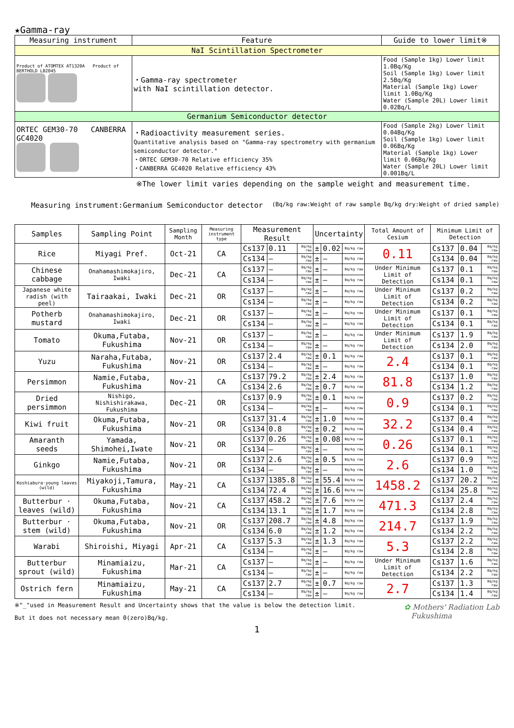★Gamma-ray
| Measuring instrument | Feature | Guide to lower limit※ |
| --- | --- | --- |
| NaI Scintillation Spectrometer | | |
| Product of ATOMTEX AT1320A Product of BERTHOLD LB2045 | ・Gamma-ray spectrometer with NaI scintillation detector. | Food (Sample 1kg) Lower limit 1.0Bq/Kg Soil (Sample 1kg) Lower limit 2.5Bq/Kg Material (Sample 1kg) Lower limit 1.0Bq/Kg Water (Sample 20L) Lower limit 0.02Bq/L |
| Germanium Semiconductor detector | | |
| ORTEC GEM30-70 CANBERRA GC4020 | ・Radioactivity measurement series. Quantitative analysis based on "Gamma-ray spectrometry with germanium semiconductor detector." ・ORTEC GEM30-70 Relative efficiency 35% ・CANBERRA GC4020 Relative efficiency 43% | Food (Sample 2kg) Lower limit 0.04Bq/Kg Soil (Sample 1kg) Lower limit 0.06Bq/Kg Material (Sample 1kg) Lower limit 0.06Bq/Kg Water (Sample 20L) Lower limit 0.001Bq/L |
※The lower limit varies depending on the sample weight and measurement time.
Measuring instrument:Germanium Semiconductor detector (Bq/kg raw:Weight of raw sample Bq/kg dry:Weight of dried sample)
| Samples | Sampling Point | Sampling Month | Measuring instrument type | Measurement Result | | | Uncertainty | | | Total Amount of Cesium | Minimum Limit of Detection | | |
| --- | --- | --- | --- | --- | --- | --- | --- | --- | --- | --- | --- | --- | --- |
| Rice | Miyagi Pref. | Oct-21 | CA | Cs137 | 0.11 | Bq/kg raw | ± | 0.02 | Bq/kg raw | 0.11 | Cs137 | 0.04 | Bq/kg raw |
| | | | | Cs134 | — | Bq/kg raw | ± | — | Bq/kg raw | | Cs134 | 0.04 | Bq/kg raw |
| Chinese cabbage | Onahamashimokajiro, Iwaki | Dec-21 | CA | Cs137 | — | Bq/kg raw | ± | — | Bq/kg raw | Under Minimum Limit of Detection | Cs137 | 0.1 | Bq/kg raw |
| | | | | Cs134 | — | Bq/kg raw | ± | — | Bq/kg raw | | Cs134 | 0.1 | Bq/kg raw |
| Japanese white radish (with peel) | Tairaakai, Iwaki | Dec-21 | OR | Cs137 | — | Bq/kg raw | ± | — | Bq/kg raw | Under Minimum Limit of Detection | Cs137 | 0.2 | Bq/kg raw |
| | | | | Cs134 | — | Bq/kg raw | ± | — | Bq/kg raw | | Cs134 | 0.2 | Bq/kg raw |
| Potherb mustard | Onahamashimokajiro, Iwaki | Dec-21 | OR | Cs137 | — | Bq/kg raw | ± | — | Bq/kg raw | Under Minimum Limit of Detection | Cs137 | 0.1 | Bq/kg raw |
| | | | | Cs134 | — | Bq/kg raw | ± | — | Bq/kg raw | | Cs134 | 0.1 | Bq/kg raw |
| Tomato | Okuma,Futaba, Fukushima | Nov-21 | OR | Cs137 | — | Bq/kg raw | ± | — | Bq/kg raw | Under Minimum Limit of Detection | Cs137 | 1.9 | Bq/kg raw |
| | | | | Cs134 | — | Bq/kg raw | ± | — | Bq/kg raw | | Cs134 | 2.0 | Bq/kg raw |
| Yuzu | Naraha,Futaba, Fukushima | Nov-21 | OR | Cs137 | 2.4 | Bq/kg raw | ± | 0.1 | Bq/kg raw | 2.4 | Cs137 | 0.1 | Bq/kg raw |
| | | | | Cs134 | — | Bq/kg raw | ± | — | Bq/kg raw | | Cs134 | 0.1 | Bq/kg raw |
| Persimmon | Namie,Futaba, Fukushima | Nov-21 | CA | Cs137 | 79.2 | Bq/kg raw | ± | 2.4 | Bq/kg raw | 81.8 | Cs137 | 1.0 | Bq/kg raw |
| | | | | Cs134 | 2.6 | Bq/kg raw | ± | 0.7 | Bq/kg raw | | Cs134 | 1.2 | Bq/kg raw |
| Dried persimmon | Nishigo, Nishishirakawa, Fukushima | Dec-21 | OR | Cs137 | 0.9 | Bq/kg raw | ± | 0.1 | Bq/kg raw | 0.9 | Cs137 | 0.2 | Bq/kg raw |
| | | | | Cs134 | — | Bq/kg raw | ± | — | Bq/kg raw | | Cs134 | 0.1 | Bq/kg raw |
| Kiwi fruit | Okuma,Futaba, Fukushima | Nov-21 | OR | Cs137 | 31.4 | Bq/kg raw | ± | 1.0 | Bq/kg raw | 32.2 | Cs137 | 0.4 | Bq/kg raw |
| | | | | Cs134 | 0.8 | Bq/kg raw | ± | 0.2 | Bq/kg raw | | Cs134 | 0.4 | Bq/kg raw |
| Amaranth seeds | Yamada, Shimohei,Iwate | Nov-21 | OR | Cs137 | 0.26 | Bq/kg raw | ± | 0.08 | Bq/kg raw | 0.26 | Cs137 | 0.1 | Bq/kg raw |
| | | | | Cs134 | — | Bq/kg raw | ± | — | Bq/kg raw | | Cs134 | 0.1 | Bq/kg raw |
| Ginkgo | Namie,Futaba, Fukushima | Nov-21 | OR | Cs137 | 2.6 | Bq/kg raw | ± | 0.5 | Bq/kg raw | 2.6 | Cs137 | 0.9 | Bq/kg raw |
| | | | | Cs134 | — | Bq/kg raw | ± | — | Bq/kg raw | | Cs134 | 1.0 | Bq/kg raw |
| Koshiabura·young leaves (wild) | Miyakoji,Tamura, Fukushima | May-21 | CA | Cs137 | 1385.8 | Bq/kg raw | ± | 55.4 | Bq/kg raw | 1458.2 | Cs137 | 20.2 | Bq/kg raw |
| | | | | Cs134 | 72.4 | Bq/kg raw | ± | 16.6 | Bq/kg raw | | Cs134 | 25.8 | Bq/kg raw |
| Butterbur · leaves (wild) | Okuma,Futaba, Fukushima | Nov-21 | CA | Cs137 | 458.2 | Bq/kg raw | ± | 7.6 | Bq/kg raw | 471.3 | Cs137 | 2.4 | Bq/kg raw |
| | | | | Cs134 | 13.1 | Bq/kg raw | ± | 1.7 | Bq/kg raw | | Cs134 | 2.8 | Bq/kg raw |
| Butterbur · stem (wild) | Okuma,Futaba, Fukushima | Nov-21 | OR | Cs137 | 208.7 | Bq/kg raw | ± | 4.8 | Bq/kg raw | 214.7 | Cs137 | 1.9 | Bq/kg raw |
| | | | | Cs134 | 6.0 | Bq/kg raw | ± | 1.2 | Bq/kg raw | | Cs134 | 2.2 | Bq/kg raw |
| Warabi | Shiroishi, Miyagi | Apr-21 | CA | Cs137 | 5.3 | Bq/kg raw | ± | 1.3 | Bq/kg raw | 5.3 | Cs137 | 2.2 | Bq/kg raw |
| | | | | Cs134 | — | Bq/kg raw | ± | — | Bq/kg raw | | Cs134 | 2.8 | Bq/kg raw |
| Butterbur sprout (wild) | Minamiaizu, Fukushima | Mar-21 | CA | Cs137 | — | Bq/kg raw | ± | — | Bq/kg raw | Under Minimum Limit of Detection | Cs137 | 1.6 | Bq/kg raw |
| | | | | Cs134 | — | Bq/kg raw | ± | — | Bq/kg raw | | Cs134 | 2.2 | Bq/kg raw |
| Ostrich fern | Minamiaizu, Fukushima | May-21 | CA | Cs137 | 2.7 | Bq/kg raw | ± | 0.7 | Bq/kg raw | 2.7 | Cs137 | 1.3 | Bq/kg raw |
| | | | | Cs134 | — | Bq/kg raw | ± | — | Bq/kg raw | | Cs134 | 1.4 | Bq/kg raw |
※"_"used in Measurement Result and Uncertainty shows that the value is below the detection limit.
But it does not necessary mean 0(zero)Bq/kg.
✿ Mothers' Radiation Lab
Fukushima
1